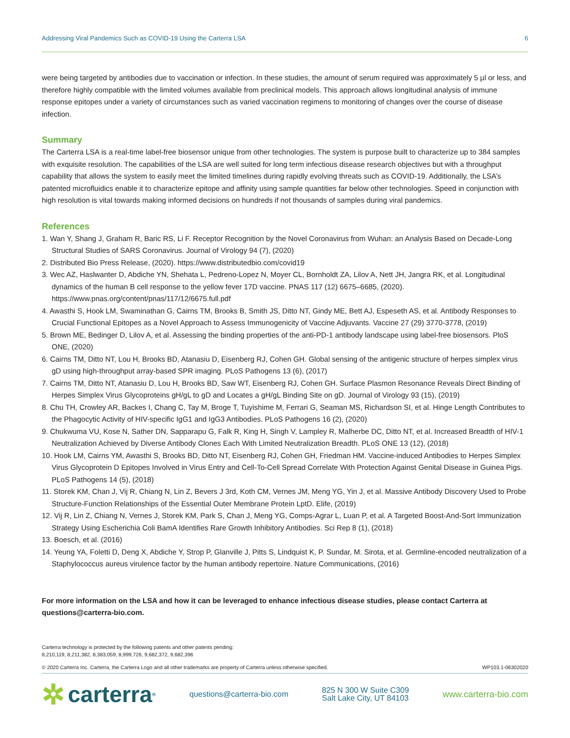Addressing Viral Pandemics Such as COVID-19 Using the Carterra LSA 6
were being targeted by antibodies due to vaccination or infection. In these studies, the amount of serum required was approximately 5 µl or less, and therefore highly compatible with the limited volumes available from preclinical models. This approach allows longitudinal analysis of immune response epitopes under a variety of circumstances such as varied vaccination regimens to monitoring of changes over the course of disease infection.
Summary
The Carterra LSA is a real-time label-free biosensor unique from other technologies. The system is purpose built to characterize up to 384 samples with exquisite resolution. The capabilities of the LSA are well suited for long term infectious disease research objectives but with a throughput capability that allows the system to easily meet the limited timelines during rapidly evolving threats such as COVID-19. Additionally, the LSA’s patented microfluidics enable it to characterize epitope and affinity using sample quantities far below other technologies. Speed in conjunction with high resolution is vital towards making informed decisions on hundreds if not thousands of samples during viral pandemics.
References
1. Wan Y, Shang J, Graham R, Baric RS, Li F. Receptor Recognition by the Novel Coronavirus from Wuhan: an Analysis Based on Decade-Long Structural Studies of SARS Coronavirus. Journal of Virology 94 (7), (2020)
2. Distributed Bio Press Release, (2020). https://www.distributedbio.com/covid19
3. Wec AZ, Haslwanter D, Abdiche YN, Shehata L, Pedreno-Lopez N, Moyer CL, Bornholdt ZA, Lilov A, Nett JH, Jangra RK, et al. Longitudinal dynamics of the human B cell response to the yellow fever 17D vaccine. PNAS 117 (12) 6675–6685, (2020). https://www.pnas.org/content/pnas/117/12/6675.full.pdf
4. Awasthi S, Hook LM, Swaminathan G, Cairns TM, Brooks B, Smith JS, Ditto NT, Gindy ME, Bett AJ, Espeseth AS, et al. Antibody Responses to Crucial Functional Epitopes as a Novel Approach to Assess Immunogenicity of Vaccine Adjuvants. Vaccine 27 (29) 3770-3778, (2019)
5. Brown ME, Bedinger D, Lilov A, et al. Assessing the binding properties of the anti-PD-1 antibody landscape using label-free biosensors. PloS ONE, (2020)
6. Cairns TM, Ditto NT, Lou H, Brooks BD, Atanasiu D, Eisenberg RJ, Cohen GH. Global sensing of the antigenic structure of herpes simplex virus gD using high-throughput array-based SPR imaging. PLoS Pathogens 13 (6), (2017)
7. Cairns TM, Ditto NT, Atanasiu D, Lou H, Brooks BD, Saw WT, Eisenberg RJ, Cohen GH. Surface Plasmon Resonance Reveals Direct Binding of Herpes Simplex Virus Glycoproteins gH/gL to gD and Locates a gH/gL Binding Site on gD. Journal of Virology 93 (15), (2019)
8. Chu TH, Crowley AR, Backes I, Chang C, Tay M, Broge T, Tuyishime M, Ferrari G, Seaman MS, Richardson SI, et al. Hinge Length Contributes to the Phagocytic Activity of HIV-specific IgG1 and IgG3 Antibodies. PLoS Pathogens 16 (2), (2020)
9. Chukwuma VU, Kose N, Sather DN, Sapparapu G, Falk R, King H, Singh V, Lampley R, Malherbe DC, Ditto NT, et al. Increased Breadth of HIV-1 Neutralization Achieved by Diverse Antibody Clones Each With Limited Neutralization Breadth. PLoS ONE 13 (12), (2018)
10. Hook LM, Cairns YM, Awasthi S, Brooks BD, Ditto NT, Eisenberg RJ, Cohen GH, Friedman HM. Vaccine-induced Antibodies to Herpes Simplex Virus Glycoprotein D Epitopes Involved in Virus Entry and Cell-To-Cell Spread Correlate With Protection Against Genital Disease in Guinea Pigs. PLoS Pathogens 14 (5), (2018)
11. Storek KM, Chan J, Vij R, Chiang N, Lin Z, Bevers J 3rd, Koth CM, Vernes JM, Meng YG, Yin J, et al. Massive Antibody Discovery Used to Probe Structure-Function Relationships of the Essential Outer Membrane Protein LptD. Elife, (2019)
12. Vij R, Lin Z, Chiang N, Vernes J, Storek KM, Park S, Chan J, Meng YG, Comps-Agrar L, Luan P, et al. A Targeted Boost-And-Sort Immunization Strategy Using Escherichia Coli BamA Identifies Rare Growth Inhibitory Antibodies. Sci Rep 8 (1), (2018)
13. Boesch, et al. (2016)
14. Yeung YA, Foletti D, Deng X, Abdiche Y, Strop P, Glanville J, Pitts S, Lindquist K, P. Sundar, M. Sirota, et al. Germline-encoded neutralization of a Staphylococcus aureus virulence factor by the human antibody repertoire. Nature Communications, (2016)
For more information on the LSA and how it can be leveraged to enhance infectious disease studies, please contact Carterra at questions@carterra-bio.com.
Carterra technology is protected by the following patents and other patents pending:
8,210,119, 8,211,382, 8,383,059, 8,999,726, 9,682,372, 9,682,396
© 2020 Carterra Inc. Carterra, the Carterra Logo and all other trademarks are property of Carterra unless otherwise specified. WP103.1-06302020
✲ carterra<sup>®</sup>
questions@carterra-bio.com
825 N 300 W Suite C309
Salt Lake City, UT 84103
www.carterra-bio.com